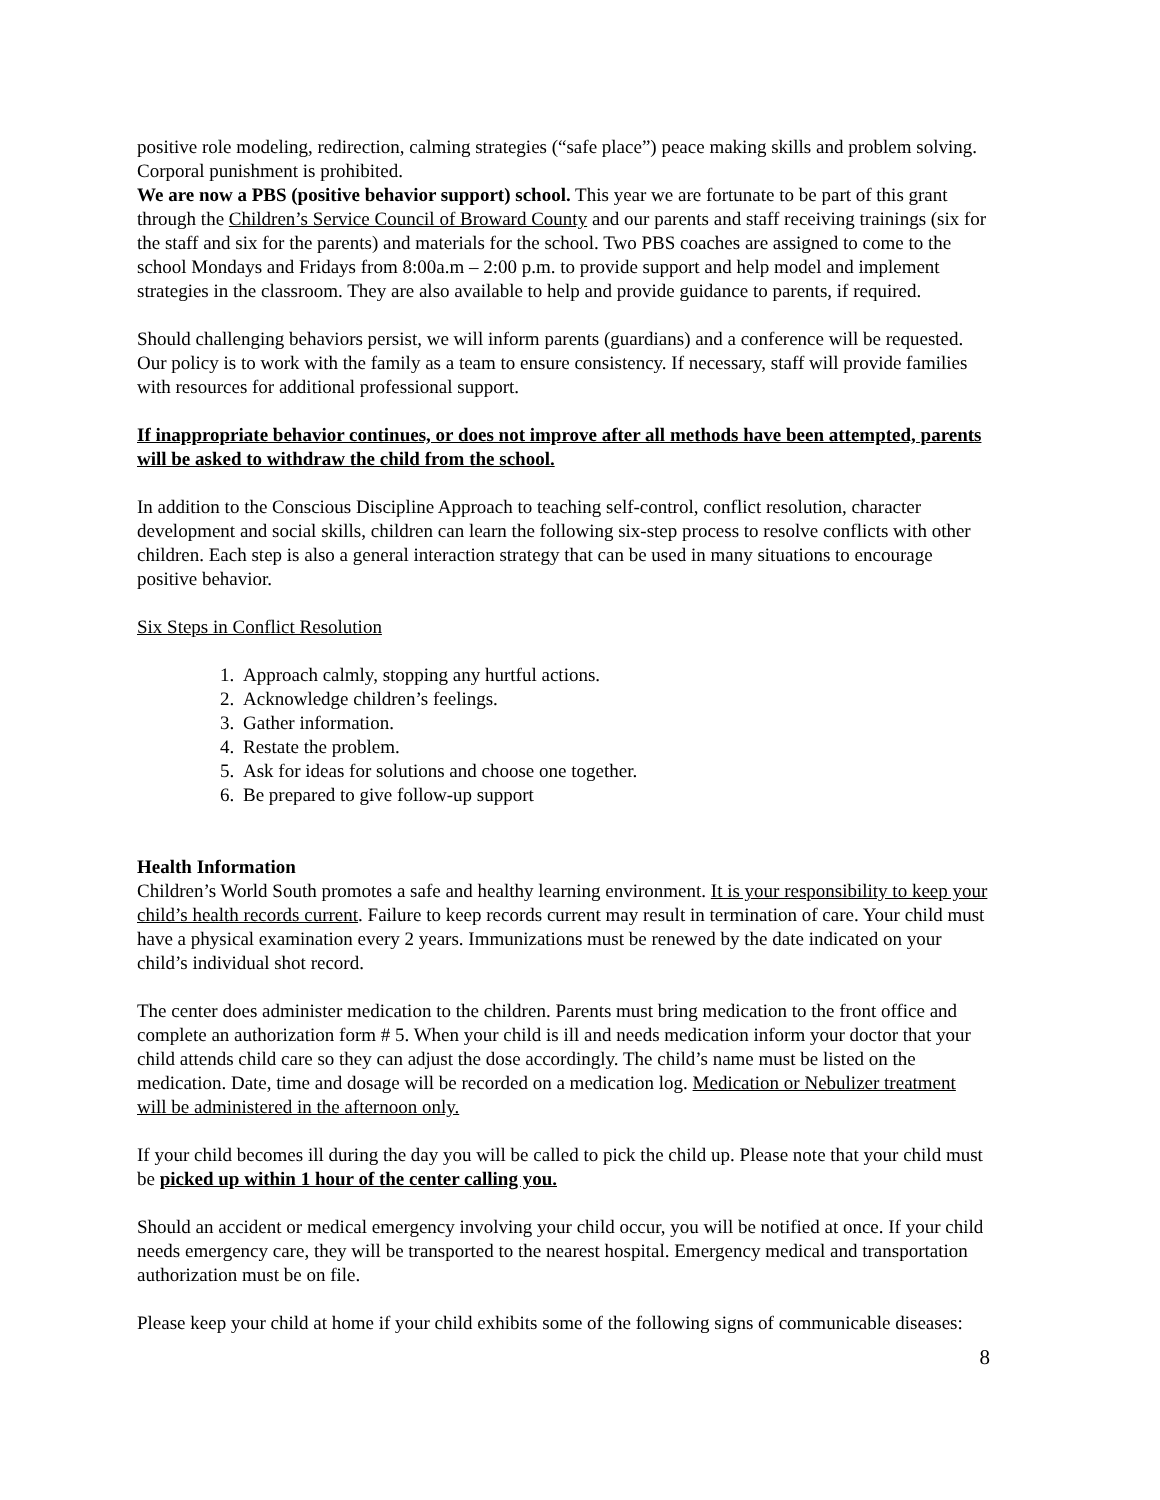positive role modeling, redirection, calming strategies (“safe place”) peace making skills and problem solving. Corporal punishment is prohibited.
We are now a PBS (positive behavior support) school. This year we are fortunate to be part of this grant through the Children’s Service Council of Broward County and our parents and staff receiving trainings (six for the staff and six for the parents) and materials for the school. Two PBS coaches are assigned to come to the school Mondays and Fridays from 8:00a.m – 2:00 p.m. to provide support and help model and implement strategies in the classroom. They are also available to help and provide guidance to parents, if required.
Should challenging behaviors persist, we will inform parents (guardians) and a conference will be requested. Our policy is to work with the family as a team to ensure consistency. If necessary, staff will provide families with resources for additional professional support.
If inappropriate behavior continues, or does not improve after all methods have been attempted, parents will be asked to withdraw the child from the school.
In addition to the Conscious Discipline Approach to teaching self-control, conflict resolution, character development and social skills, children can learn the following six-step process to resolve conflicts with other children. Each step is also a general interaction strategy that can be used in many situations to encourage positive behavior.
Six Steps in Conflict Resolution
1. Approach calmly, stopping any hurtful actions.
2. Acknowledge children’s feelings.
3. Gather information.
4. Restate the problem.
5. Ask for ideas for solutions and choose one together.
6. Be prepared to give follow-up support
Health Information
Children’s World South promotes a safe and healthy learning environment. It is your responsibility to keep your child’s health records current. Failure to keep records current may result in termination of care. Your child must have a physical examination every 2 years. Immunizations must be renewed by the date indicated on your child’s individual shot record.
The center does administer medication to the children. Parents must bring medication to the front office and complete an authorization form # 5. When your child is ill and needs medication inform your doctor that your child attends child care so they can adjust the dose accordingly. The child’s name must be listed on the medication. Date, time and dosage will be recorded on a medication log. Medication or Nebulizer treatment will be administered in the afternoon only.
If your child becomes ill during the day you will be called to pick the child up. Please note that your child must be picked up within 1 hour of the center calling you.
Should an accident or medical emergency involving your child occur, you will be notified at once. If your child needs emergency care, they will be transported to the nearest hospital. Emergency medical and transportation authorization must be on file.
Please keep your child at home if your child exhibits some of the following signs of communicable diseases:
8